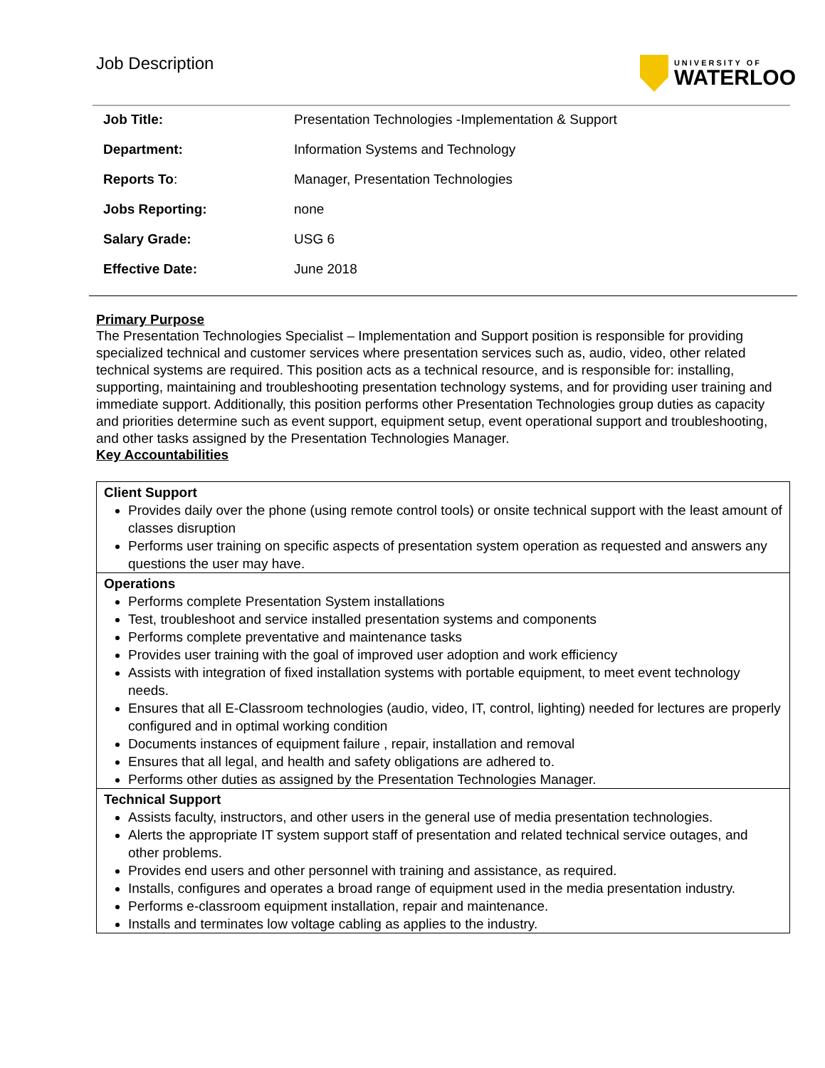Job Description
UNIVERSITY OF
WATERLOO
| Job Title: | Presentation Technologies -Implementation & Support |
| Department: | Information Systems and Technology |
| Reports To : | Manager, Presentation Technologies |
| Jobs Reporting: | none |
| Salary Grade: | USG 6 |
| Effective Date: | June 2018 |
Primary Purpose
The Presentation Technologies Specialist – Implementation and Support position is responsible for providing specialized technical and customer services where presentation services such as, audio, video, other related technical systems are required. This position acts as a technical resource, and is responsible for: installing, supporting, maintaining and troubleshooting presentation technology systems, and for providing user training and immediate support. Additionally, this position performs other Presentation Technologies group duties as capacity and priorities determine such as event support, equipment setup, event operational support and troubleshooting, and other tasks assigned by the Presentation Technologies Manager.
Key Accountabilities
| Client Support Provides daily over the phone (using remote control tools) or onsite technical support with the least amount of classes disruption Performs user training on specific aspects of presentation system operation as requested and answers any questions the user may have. |
| Operations Performs complete Presentation System installations Test, troubleshoot and service installed presentation systems and components Performs complete preventative and maintenance tasks Provides user training with the goal of improved user adoption and work efficiency Assists with integration of fixed installation systems with portable equipment, to meet event technology needs. Ensures that all E-Classroom technologies (audio, video, IT, control, lighting) needed for lectures are properly configured and in optimal working condition Documents instances of equipment failure , repair, installation and removal Ensures that all legal, and health and safety obligations are adhered to. Performs other duties as assigned by the Presentation Technologies Manager. |
| Technical Support Assists faculty, instructors, and other users in the general use of media presentation technologies. Alerts the appropriate IT system support staff of presentation and related technical service outages, and other problems. Provides end users and other personnel with training and assistance, as required. Installs, configures and operates a broad range of equipment used in the media presentation industry. Performs e-classroom equipment installation, repair and maintenance. Installs and terminates low voltage cabling as applies to the industry. |